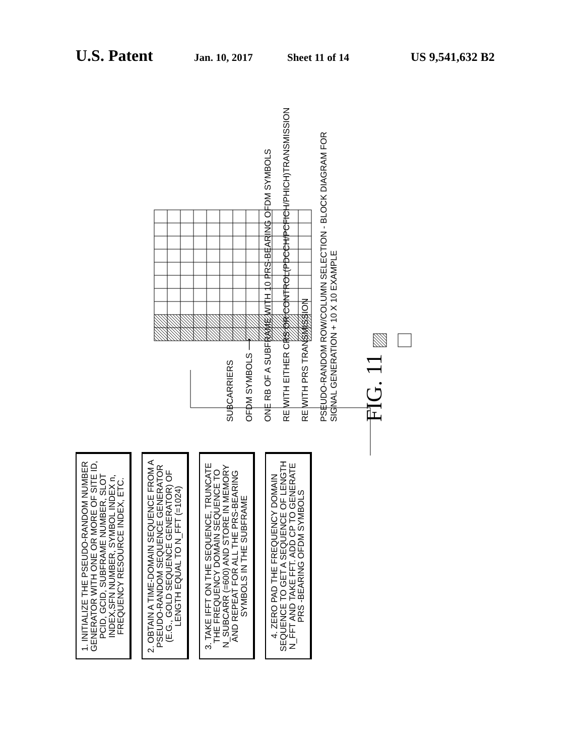U.S. Patent Jan. 10, 2017 Sheet 11 of 14 US 9,541,632 B2
1. INITIALIZE THE PSEUDO-RANDOM NUMBER GENERATOR WITH ONE OR MORE OF SITE ID, PCID, GCID, SUBFRAME NUMBER, SLOT INDEX,SFN NUMBER, SYMBOL INDEX n, FREQUENCY RESOURCE INDEX, ETC.
2. OBTAIN A TIME-DOMAIN SEQUENCE FROM A PSEUDO-RANDOM SEQUENCE GENERATOR (E.G., GOLD SEQUENCE GENERATOR) OF LENGTH EQUAL TO N_FFT (=1024)
3. TAKE IFFT ON THE SEQUENCE, TRUNCATE THE FREQUENCY DOMAIN SEQUENCE TO N_SUBCARR (=600) AND STORE IN MEMORY AND REPEAT FOR ALL THE PRS-BEARING SYMBOLS IN THE SUBFRAME
4. ZERO PAD THE FREQUENCY DOMAIN SEQUENCE TO GET A SEQUENCE OF LENGTH N_FFT AND TAKE FFT. ADD CP TO GENERATE PRS -BEARING OFDM SYMBOLS
SUBCARRIERS
OFDM SYMBOLS ⟶
ONE RB OF A SUBFRAME WITH 10 PRS-BEARING OFDM SYMBOLS
RE WITH EITHER CRS OR CONTROL(PDCCH/PCFICH/PHICH)TRANSMISSION
RE WITH PRS TRANSMISSION
PSEUDO-RANDOM ROW/COLUMN SELECTION - BLOCK DIAGRAM FOR SIGNAL GENERATION + 10 X 10 EXAMPLE
FIG. 11